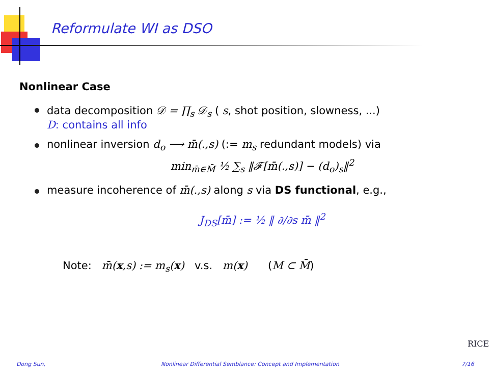Reformulate WI as DSO
Nonlinear Case
data decomposition 𝒟 = ∏<sub>s</sub> 𝒟<sub>s</sub> ( s, shot position, slowness, ...)
D: contains all info
nonlinear inversion d<sub>o</sub> ⟶ m̄(.,s) (:= m<sub>s</sub> redundant models) via
min<sub>m̄∈M̄</sub> ½ ∑<sub>s</sub> ‖𝓕[m̄(.,s)] − (d<sub>o</sub>)<sub>s</sub>‖<sup>2</sup>
measure incoherence of m̄(.,s) along s via DS functional, e.g.,
J<sub>DS</sub>[m̄] := ½ ‖ ∂/∂s m̄ ‖<sup>2</sup>
Note: m̄(x,s) := m<sub>s</sub>(x) v.s. m(x) (M ⊂ M̄)
RICE
Dong Sun,
Nonlinear Differential Semblance: Concept and Implementation
7/16